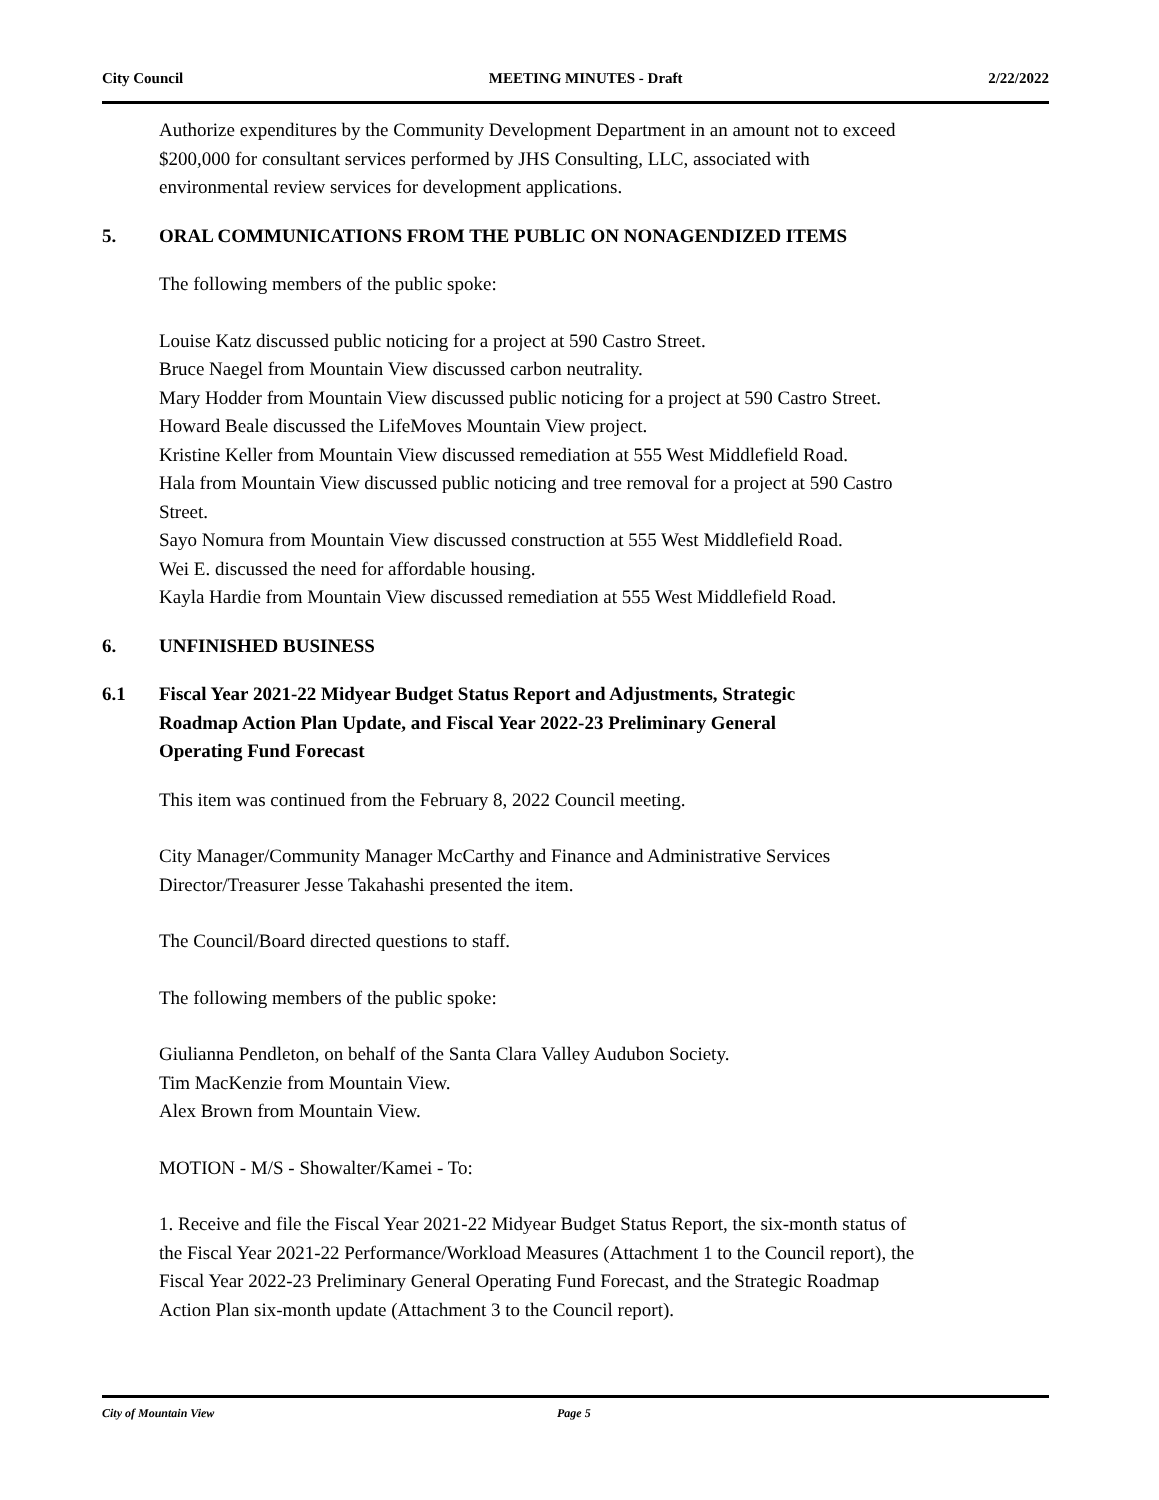City Council MEETING MINUTES - Draft 2/22/2022
Authorize expenditures by the Community Development Department in an amount not to exceed $200,000 for consultant services performed by JHS Consulting, LLC, associated with environmental review services for development applications.
5. ORAL COMMUNICATIONS FROM THE PUBLIC ON NONAGENDIZED ITEMS
The following members of the public spoke:
Louise Katz discussed public noticing for a project at 590 Castro Street.
Bruce Naegel from Mountain View discussed carbon neutrality.
Mary Hodder from Mountain View discussed public noticing for a project at 590 Castro Street.
Howard Beale discussed the LifeMoves Mountain View project.
Kristine Keller from Mountain View discussed remediation at 555 West Middlefield Road.
Hala from Mountain View discussed public noticing and tree removal for a project at 590 Castro Street.
Sayo Nomura from Mountain View discussed construction at 555 West Middlefield Road.
Wei E. discussed the need for affordable housing.
Kayla Hardie from Mountain View discussed remediation at 555 West Middlefield Road.
6. UNFINISHED BUSINESS
6.1 Fiscal Year 2021-22 Midyear Budget Status Report and Adjustments, Strategic Roadmap Action Plan Update, and Fiscal Year 2022-23 Preliminary General Operating Fund Forecast
This item was continued from the February 8, 2022 Council meeting.
City Manager/Community Manager McCarthy and Finance and Administrative Services Director/Treasurer Jesse Takahashi presented the item.
The Council/Board directed questions to staff.
The following members of the public spoke:
Giulianna Pendleton, on behalf of the Santa Clara Valley Audubon Society.
Tim MacKenzie from Mountain View.
Alex Brown from Mountain View.
MOTION - M/S - Showalter/Kamei - To:
1. Receive and file the Fiscal Year 2021-22 Midyear Budget Status Report, the six-month status of the Fiscal Year 2021-22 Performance/Workload Measures (Attachment 1 to the Council report), the Fiscal Year 2022-23 Preliminary General Operating Fund Forecast, and the Strategic Roadmap Action Plan six-month update (Attachment 3 to the Council report).
City of Mountain View Page 5